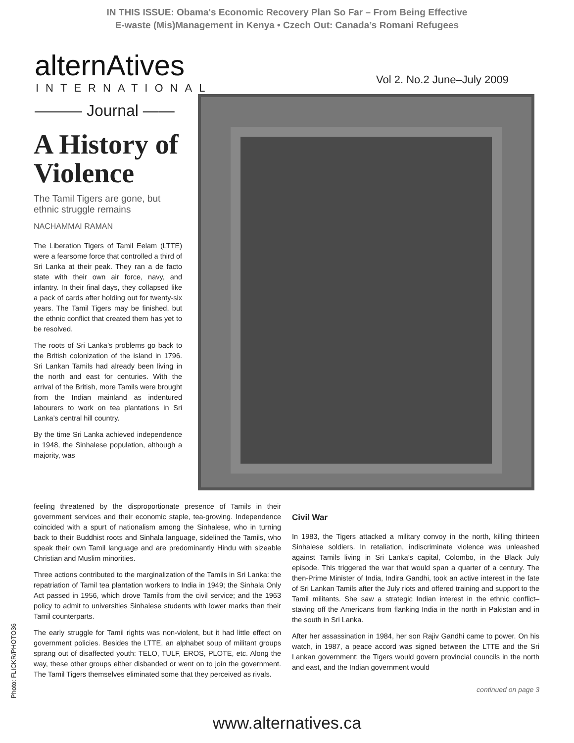IN THIS ISSUE: Obama's Economic Recovery Plan So Far – From Being Effective
E-waste (Mis)Management in Kenya • Czech Out: Canada’s Romani Refugees
alternAtives
INTERNATIONAL
Vol 2. No.2 June–July 2009
——— Journal ——
A History of Violence
The Tamil Tigers are gone, but ethnic struggle remains
NACHAMMAI RAMAN
The Liberation Tigers of Tamil Eelam (LTTE) were a fearsome force that controlled a third of Sri Lanka at their peak. They ran a de facto state with their own air force, navy, and infantry. In their final days, they collapsed like a pack of cards after holding out for twenty-six years. The Tamil Tigers may be finished, but the ethnic conflict that created them has yet to be resolved.
The roots of Sri Lanka’s problems go back to the British colonization of the island in 1796. Sri Lankan Tamils had already been living in the north and east for centuries. With the arrival of the British, more Tamils were brought from the Indian mainland as indentured labourers to work on tea plantations in Sri Lanka’s central hill country.
By the time Sri Lanka achieved independence in 1948, the Sinhalese population, although a majority, was
feeling threatened by the disproportionate presence of Tamils in their government services and their economic staple, tea-growing. Independence coincided with a spurt of nationalism among the Sinhalese, who in turning back to their Buddhist roots and Sinhala language, sidelined the Tamils, who speak their own Tamil language and are predominantly Hindu with sizeable Christian and Muslim minorities.
Three actions contributed to the marginalization of the Tamils in Sri Lanka: the repatriation of Tamil tea plantation workers to India in 1949; the Sinhala Only Act passed in 1956, which drove Tamils from the civil service; and the 1963 policy to admit to universities Sinhalese students with lower marks than their Tamil counterparts.
The early struggle for Tamil rights was non-violent, but it had little effect on government policies. Besides the LTTE, an alphabet soup of militant groups sprang out of disaffected youth: TELO, TULF, EROS, PLOTE, etc. Along the way, these other groups either disbanded or went on to join the government. The Tamil Tigers themselves eliminated some that they perceived as rivals.
Civil War
In 1983, the Tigers attacked a military convoy in the north, killing thirteen Sinhalese soldiers. In retaliation, indiscriminate violence was unleashed against Tamils living in Sri Lanka’s capital, Colombo, in the Black July episode. This triggered the war that would span a quarter of a century. The then-Prime Minister of India, Indira Gandhi, took an active interest in the fate of Sri Lankan Tamils after the July riots and offered training and support to the Tamil militants. She saw a strategic Indian interest in the ethnic conflict– staving off the Americans from flanking India in the north in Pakistan and in the south in Sri Lanka.
After her assassination in 1984, her son Rajiv Gandhi came to power. On his watch, in 1987, a peace accord was signed between the LTTE and the Sri Lankan government; the Tigers would govern provincial councils in the north and east, and the Indian government would
continued on page 3
Photo: FLICKR/PHOTO36
www.alternatives.ca